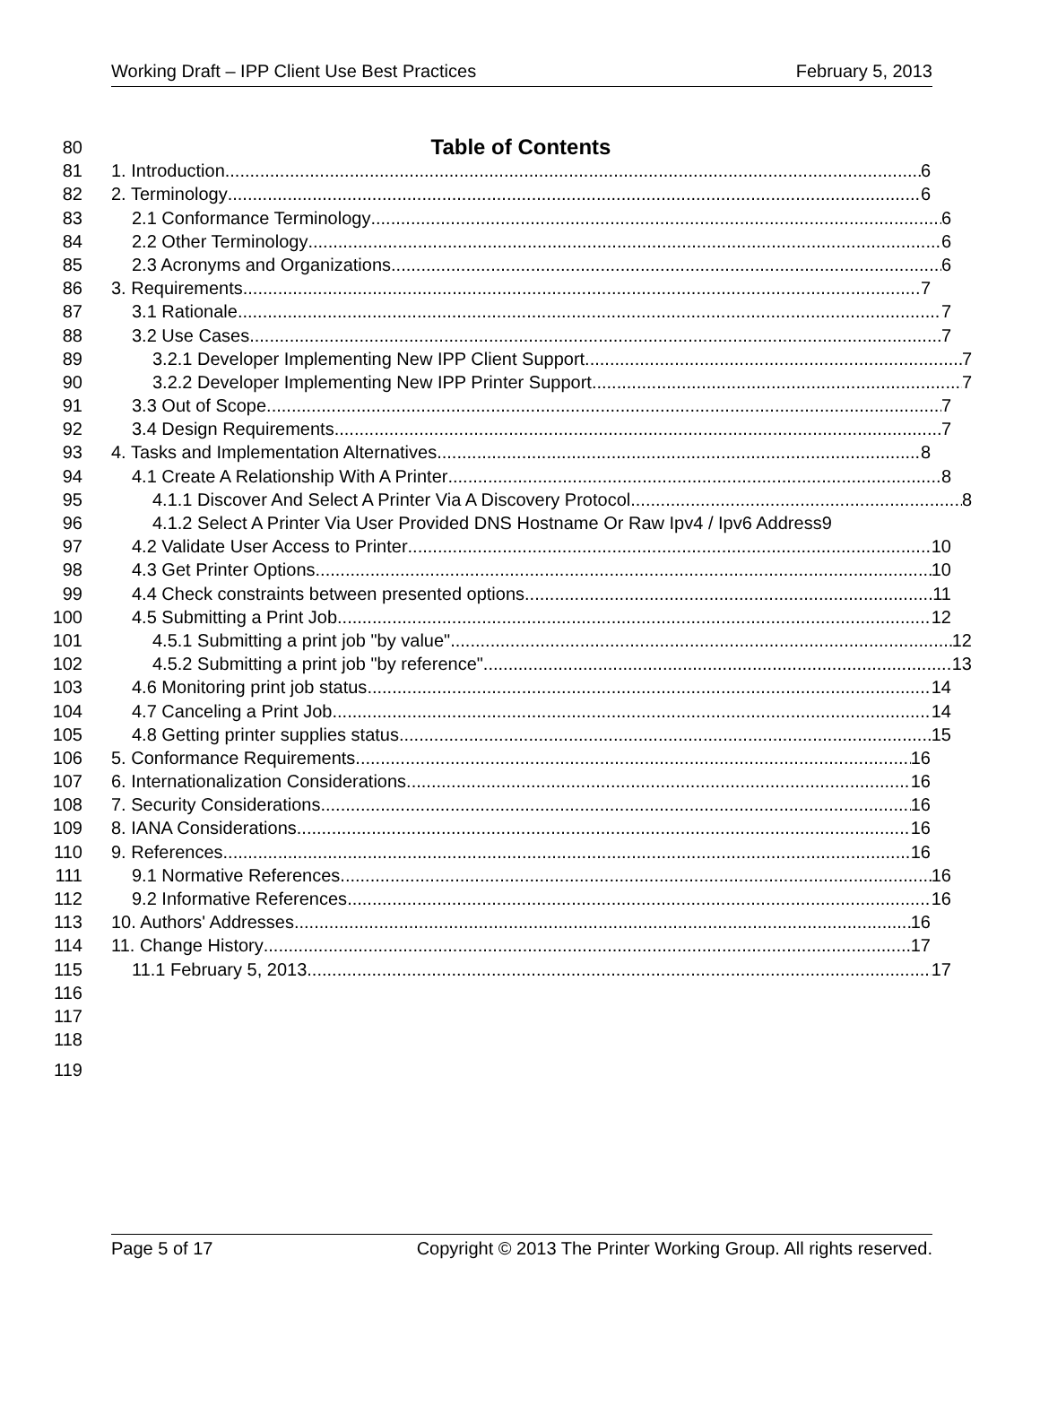Working Draft – IPP Client Use Best Practices February 5, 2013
80 Table of Contents
81 1. Introduction 6
82 2. Terminology 6
83 2.1 Conformance Terminology 6
84 2.2 Other Terminology 6
85 2.3 Acronyms and Organizations 6
86 3. Requirements 7
87 3.1 Rationale 7
88 3.2 Use Cases 7
89 3.2.1 Developer Implementing New IPP Client Support 7
90 3.2.2 Developer Implementing New IPP Printer Support 7
91 3.3 Out of Scope 7
92 3.4 Design Requirements 7
93 4. Tasks and Implementation Alternatives 8
94 4.1 Create A Relationship With A Printer 8
95 4.1.1 Discover And Select A Printer Via A Discovery Protocol 8
96 4.1.2 Select A Printer Via User Provided DNS Hostname Or Raw Ipv4 / Ipv6 Address 9
97 4.2 Validate User Access to Printer 10
98 4.3 Get Printer Options 10
99 4.4 Check constraints between presented options 11
100 4.5 Submitting a Print Job 12
101 4.5.1 Submitting a print job "by value" 12
102 4.5.2 Submitting a print job "by reference" 13
103 4.6 Monitoring print job status 14
104 4.7 Canceling a Print Job 14
105 4.8 Getting printer supplies status 15
106 5. Conformance Requirements 16
107 6. Internationalization Considerations 16
108 7. Security Considerations 16
109 8. IANA Considerations 16
110 9. References 16
111 9.1 Normative References 16
112 9.2 Informative References 16
113 10. Authors' Addresses 16
114 11. Change History 17
115 11.1 February 5, 2013 17
116
117
118
119
Page 5 of 17 Copyright © 2013 The Printer Working Group. All rights reserved.